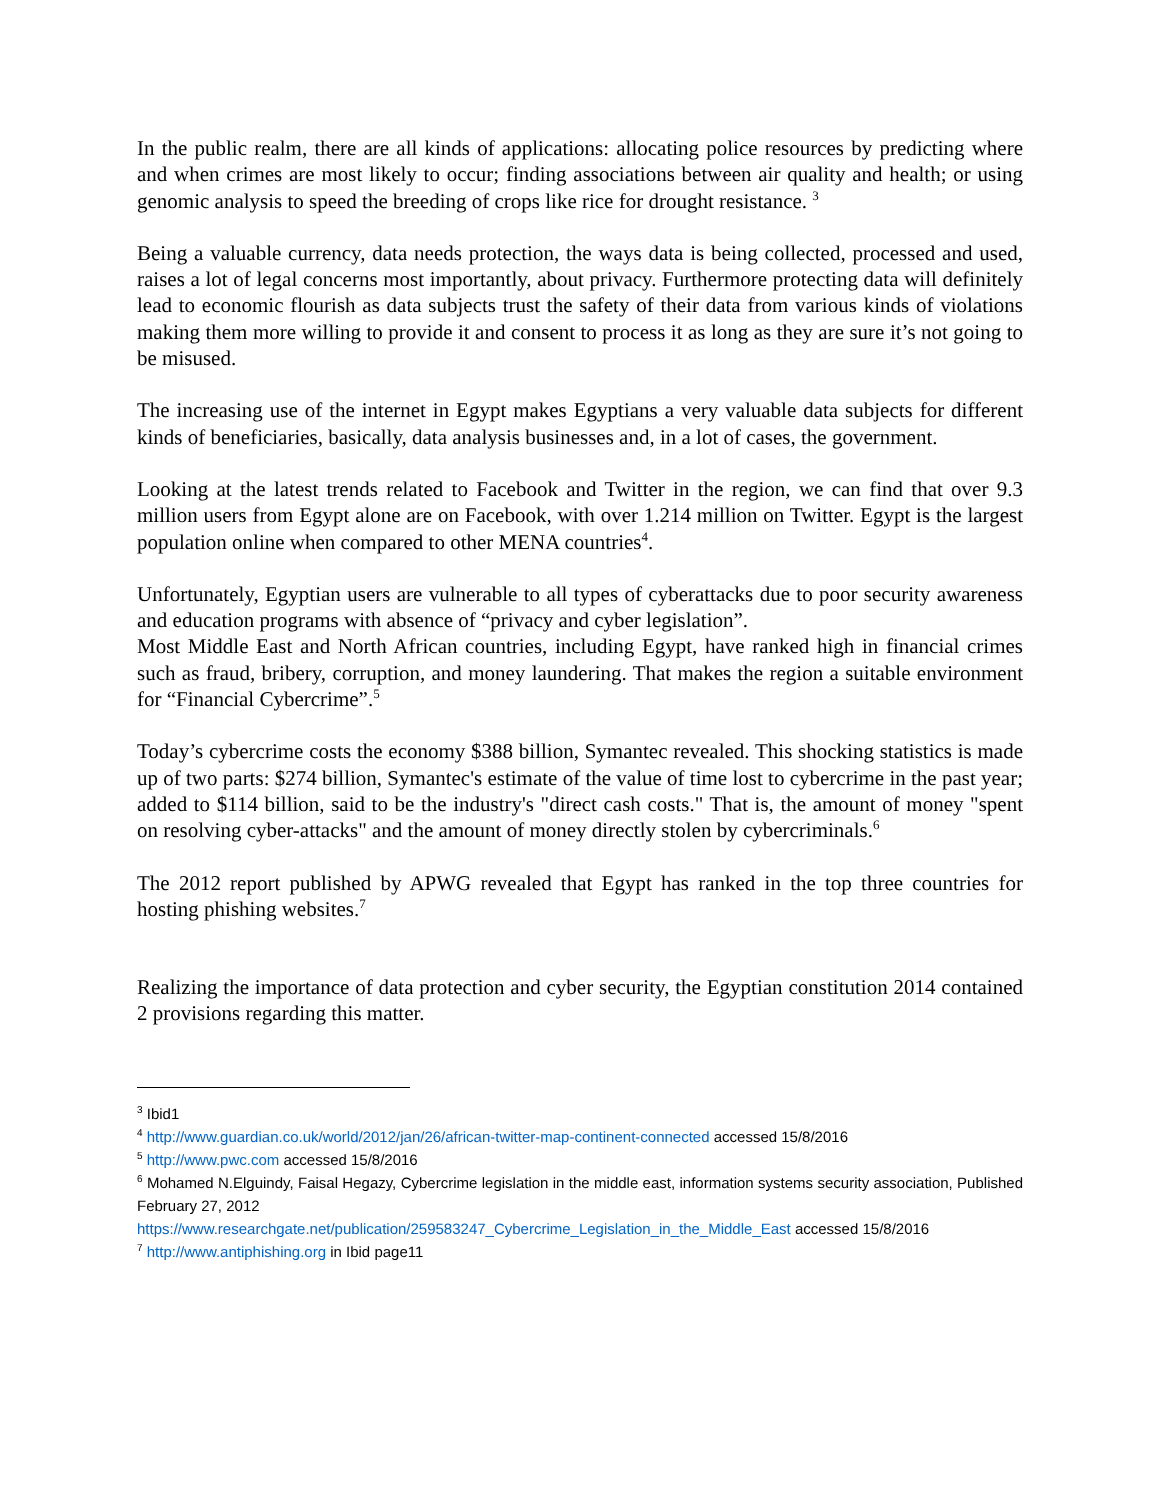In the public realm, there are all kinds of applications: allocating police resources by predicting where and when crimes are most likely to occur; finding associations between air quality and health; or using genomic analysis to speed the breeding of crops like rice for drought resistance. <sup>3</sup>
Being a valuable currency, data needs protection, the ways data is being collected, processed and used, raises a lot of legal concerns most importantly, about privacy. Furthermore protecting data will definitely lead to economic flourish as data subjects trust the safety of their data from various kinds of violations making them more willing to provide it and consent to process it as long as they are sure it’s not going to be misused.
The increasing use of the internet in Egypt makes Egyptians a very valuable data subjects for different kinds of beneficiaries, basically, data analysis businesses and, in a lot of cases, the government.
Looking at the latest trends related to Facebook and Twitter in the region, we can find that over 9.3 million users from Egypt alone are on Facebook, with over 1.214 million on Twitter. Egypt is the largest population online when compared to other MENA countries<sup>4</sup>.
Unfortunately, Egyptian users are vulnerable to all types of cyberattacks due to poor security awareness and education programs with absence of “privacy and cyber legislation”.
Most Middle East and North African countries, including Egypt, have ranked high in financial crimes such as fraud, bribery, corruption, and money laundering. That makes the region a suitable environment for “Financial Cybercrime”.<sup>5</sup>
Today’s cybercrime costs the economy $388 billion, Symantec revealed. This shocking statistics is made up of two parts: $274 billion, Symantec's estimate of the value of time lost to cybercrime in the past year; added to $114 billion, said to be the industry's "direct cash costs." That is, the amount of money "spent on resolving cyber-attacks" and the amount of money directly stolen by cybercriminals.<sup>6</sup>
The 2012 report published by APWG revealed that Egypt has ranked in the top three countries for hosting phishing websites.<sup>7</sup>
Realizing the importance of data protection and cyber security, the Egyptian constitution 2014 contained 2 provisions regarding this matter.
<sup>3</sup> Ibid1
<sup>4</sup> http://www.guardian.co.uk/world/2012/jan/26/african-twitter-map-continent-connected accessed 15/8/2016
<sup>5</sup> http://www.pwc.com accessed 15/8/2016
<sup>6</sup> Mohamed N.Elguindy, Faisal Hegazy, Cybercrime legislation in the middle east, information systems security association, Published February 27, 2012
https://www.researchgate.net/publication/259583247_Cybercrime_Legislation_in_the_Middle_East accessed 15/8/2016
<sup>7</sup> http://www.antiphishing.org in Ibid page11